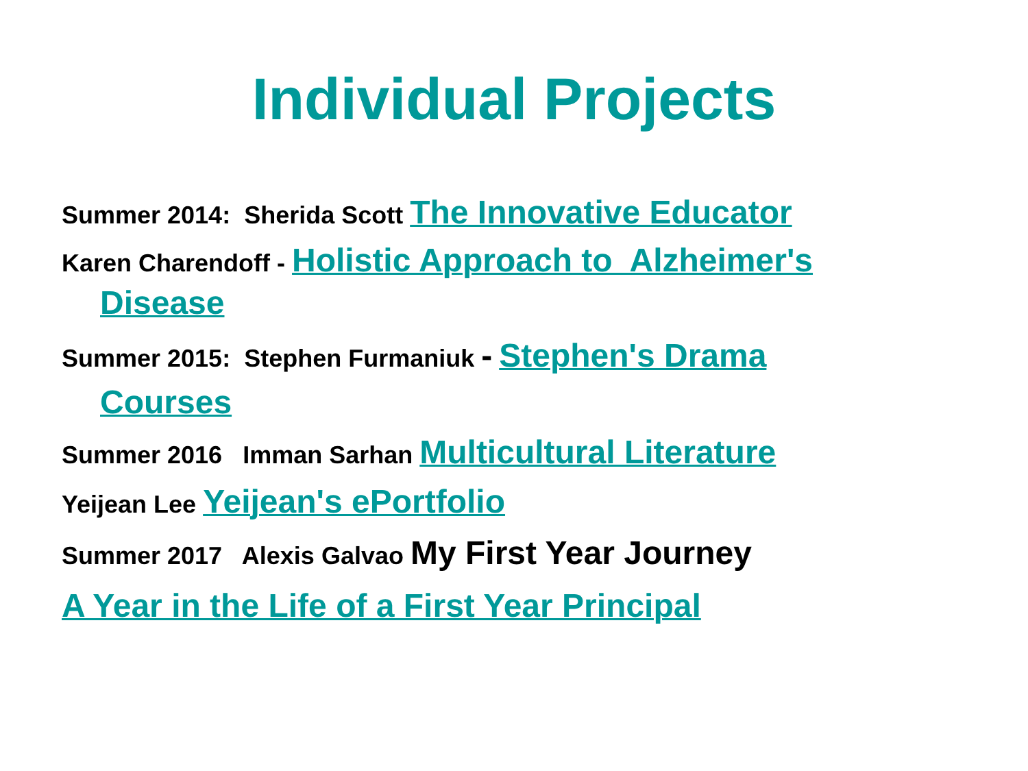Individual Projects
Summer 2014: Sherida Scott The Innovative Educator
Karen Charendoff - Holistic Approach to Alzheimer's Disease
Summer 2015: Stephen Furmaniuk - Stephen's Drama Courses
Summer 2016 Imman Sarhan Multicultural Literature
Yeijean Lee Yeijean's ePortfolio
Summer 2017 Alexis Galvao My First Year Journey
A Year in the Life of a First Year Principal